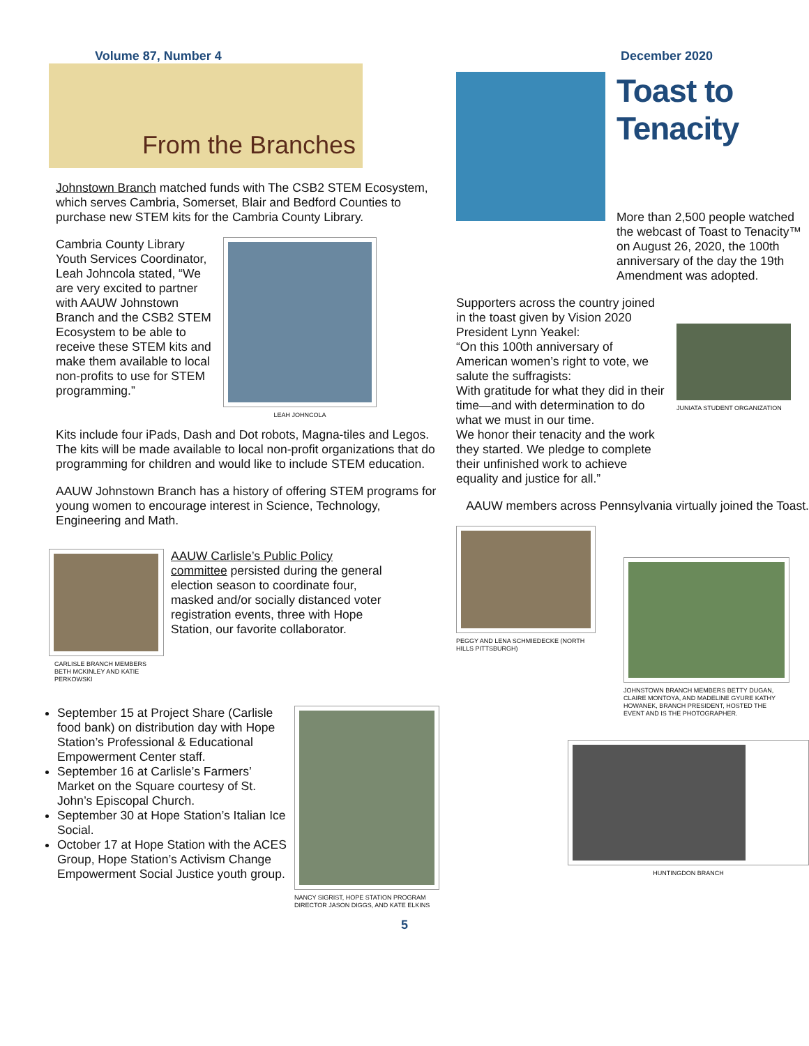Volume 87, Number 4 December 2020
From the Branches
Johnstown Branch matched funds with The CSB2 STEM Ecosystem, which serves Cambria, Somerset, Blair and Bedford Counties to purchase new STEM kits for the Cambria County Library.
Cambria County Library Youth Services Coordinator, Leah Johncola stated, “We are very excited to partner with AAUW Johnstown Branch and the CSB2 STEM Ecosystem to be able to receive these STEM kits and make them available to local non-profits to use for STEM programming.”
LEAH JOHNCOLA
Kits include four iPads, Dash and Dot robots, Magna-tiles and Legos. The kits will be made available to local non-profit organizations that do programming for children and would like to include STEM education.
AAUW Johnstown Branch has a history of offering STEM programs for young women to encourage interest in Science, Technology, Engineering and Math.
CARLISLE BRANCH MEMBERS BETH MCKINLEY AND KATIE PERKOWSKI
AAUW Carlisle’s Public Policy committee persisted during the general election season to coordinate four, masked and/or socially distanced voter registration events, three with Hope Station, our favorite collaborator.
September 15 at Project Share (Carlisle food bank) on distribution day with Hope Station’s Professional & Educational Empowerment Center staff.
September 16 at Carlisle’s Farmers’ Market on the Square courtesy of St. John’s Episcopal Church.
September 30 at Hope Station’s Italian Ice Social.
October 17 at Hope Station with the ACES Group, Hope Station’s Activism Change Empowerment Social Justice youth group.
NANCY SIGRIST, HOPE STATION PROGRAM DIRECTOR JASON DIGGS, AND KATE ELKINS
Toast to Tenacity
More than 2,500 people watched the webcast of Toast to Tenacity™ on August 26, 2020, the 100th anniversary of the day the 19th Amendment was adopted.
Supporters across the country joined in the toast given by Vision 2020 President Lynn Yeakel:
“On this 100th anniversary of American women’s right to vote, we salute the suffragists:
With gratitude for what they did in their time—and with determination to do what we must in our time.
We honor their tenacity and the work they started. We pledge to complete their unfinished work to achieve equality and justice for all.”
JUNIATA STUDENT ORGANIZATION
AAUW members across Pennsylvania virtually joined the Toast.
PEGGY AND LENA SCHMIEDECKE (NORTH HILLS PITTSBURGH)
JOHNSTOWN BRANCH MEMBERS BETTY DUGAN, CLAIRE MONTOYA, AND MADELINE GYURE KATHY HOWANEK, BRANCH PRESIDENT, HOSTED THE EVENT AND IS THE PHOTOGRAPHER.
HUNTINGDON BRANCH
5